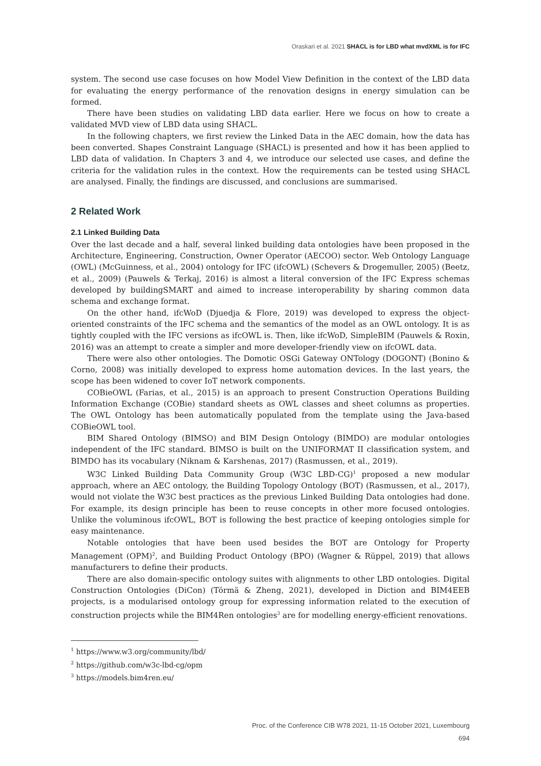Oraskari et al. 2021 SHACL is for LBD what mvdXML is for IFC
system. The second use case focuses on how Model View Definition in the context of the LBD data for evaluating the energy performance of the renovation designs in energy simulation can be formed.
There have been studies on validating LBD data earlier. Here we focus on how to create a validated MVD view of LBD data using SHACL.
In the following chapters, we first review the Linked Data in the AEC domain, how the data has been converted. Shapes Constraint Language (SHACL) is presented and how it has been applied to LBD data of validation. In Chapters 3 and 4, we introduce our selected use cases, and define the criteria for the validation rules in the context. How the requirements can be tested using SHACL are analysed. Finally, the findings are discussed, and conclusions are summarised.
2 Related Work
2.1 Linked Building Data
Over the last decade and a half, several linked building data ontologies have been proposed in the Architecture, Engineering, Construction, Owner Operator (AECOO) sector. Web Ontology Language (OWL) (McGuinness, et al., 2004) ontology for IFC (ifcOWL) (Schevers & Drogemuller, 2005) (Beetz, et al., 2009) (Pauwels & Terkaj, 2016) is almost a literal conversion of the IFC Express schemas developed by buildingSMART and aimed to increase interoperability by sharing common data schema and exchange format.
On the other hand, ifcWoD (Djuedja & Flore, 2019) was developed to express the object-oriented constraints of the IFC schema and the semantics of the model as an OWL ontology. It is as tightly coupled with the IFC versions as ifcOWL is. Then, like ifcWoD, SimpleBIM (Pauwels & Roxin, 2016) was an attempt to create a simpler and more developer-friendly view on ifcOWL data.
There were also other ontologies. The Domotic OSGi Gateway ONTology (DOGONT) (Bonino & Corno, 2008) was initially developed to express home automation devices. In the last years, the scope has been widened to cover IoT network components.
COBieOWL (Farias, et al., 2015) is an approach to present Construction Operations Building Information Exchange (COBie) standard sheets as OWL classes and sheet columns as properties. The OWL Ontology has been automatically populated from the template using the Java-based COBieOWL tool.
BIM Shared Ontology (BIMSO) and BIM Design Ontology (BIMDO) are modular ontologies independent of the IFC standard. BIMSO is built on the UNIFORMAT II classification system, and BIMDO has its vocabulary (Niknam & Karshenas, 2017) (Rasmussen, et al., 2019).
W3C Linked Building Data Community Group (W3C LBD-CG)<sup>1</sup> proposed a new modular approach, where an AEC ontology, the Building Topology Ontology (BOT) (Rasmussen, et al., 2017), would not violate the W3C best practices as the previous Linked Building Data ontologies had done. For example, its design principle has been to reuse concepts in other more focused ontologies. Unlike the voluminous ifcOWL, BOT is following the best practice of keeping ontologies simple for easy maintenance.
Notable ontologies that have been used besides the BOT are Ontology for Property Management (OPM)<sup>2</sup>, and Building Product Ontology (BPO) (Wagner & Rüppel, 2019) that allows manufacturers to define their products.
There are also domain-specific ontology suites with alignments to other LBD ontologies. Digital Construction Ontologies (DiCon) (Törmä & Zheng, 2021), developed in Diction and BIM4EEB projects, is a modularised ontology group for expressing information related to the execution of construction projects while the BIM4Ren ontologies<sup>3</sup> are for modelling energy-efficient renovations.
<sup>1</sup> https://www.w3.org/community/lbd/
<sup>2</sup> https://github.com/w3c-lbd-cg/opm
<sup>3</sup> https://models.bim4ren.eu/
Proc. of the Conference CIB W78 2021, 11-15 October 2021, Luxembourg
694